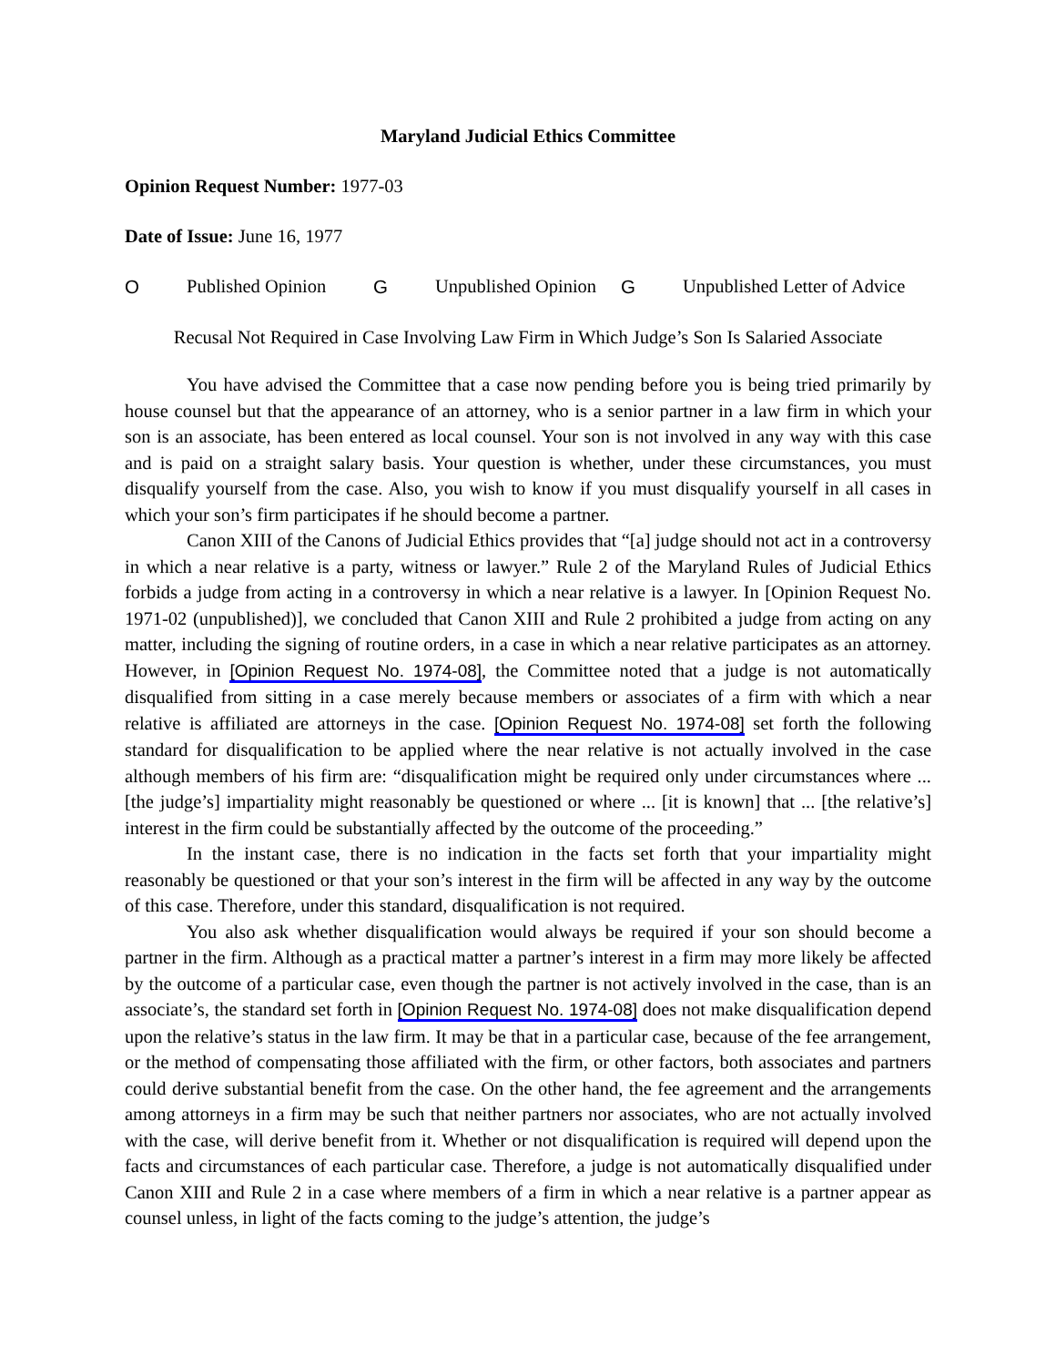Maryland Judicial Ethics Committee
Opinion Request Number: 1977-03
Date of Issue: June 16, 1977
O Published Opinion
G Unpublished Opinion
G Unpublished Letter of Advice
Recusal Not Required in Case Involving Law Firm in Which Judge’s Son Is Salaried Associate
You have advised the Committee that a case now pending before you is being tried primarily by house counsel but that the appearance of an attorney, who is a senior partner in a law firm in which your son is an associate, has been entered as local counsel. Your son is not involved in any way with this case and is paid on a straight salary basis. Your question is whether, under these circumstances, you must disqualify yourself from the case. Also, you wish to know if you must disqualify yourself in all cases in which your son’s firm participates if he should become a partner.
Canon XIII of the Canons of Judicial Ethics provides that “[a] judge should not act in a controversy in which a near relative is a party, witness or lawyer.” Rule 2 of the Maryland Rules of Judicial Ethics forbids a judge from acting in a controversy in which a near relative is a lawyer. In [Opinion Request No. 1971-02 (unpublished)], we concluded that Canon XIII and Rule 2 prohibited a judge from acting on any matter, including the signing of routine orders, in a case in which a near relative participates as an attorney. However, in [Opinion Request No. 1974-08], the Committee noted that a judge is not automatically disqualified from sitting in a case merely because members or associates of a firm with which a near relative is affiliated are attorneys in the case. [Opinion Request No. 1974-08] set forth the following standard for disqualification to be applied where the near relative is not actually involved in the case although members of his firm are: “disqualification might be required only under circumstances where ... [the judge’s] impartiality might reasonably be questioned or where ... [it is known] that ... [the relative’s] interest in the firm could be substantially affected by the outcome of the proceeding.”
In the instant case, there is no indication in the facts set forth that your impartiality might reasonably be questioned or that your son’s interest in the firm will be affected in any way by the outcome of this case. Therefore, under this standard, disqualification is not required.
You also ask whether disqualification would always be required if your son should become a partner in the firm. Although as a practical matter a partner’s interest in a firm may more likely be affected by the outcome of a particular case, even though the partner is not actively involved in the case, than is an associate’s, the standard set forth in [Opinion Request No. 1974-08] does not make disqualification depend upon the relative’s status in the law firm. It may be that in a particular case, because of the fee arrangement, or the method of compensating those affiliated with the firm, or other factors, both associates and partners could derive substantial benefit from the case. On the other hand, the fee agreement and the arrangements among attorneys in a firm may be such that neither partners nor associates, who are not actually involved with the case, will derive benefit from it. Whether or not disqualification is required will depend upon the facts and circumstances of each particular case. Therefore, a judge is not automatically disqualified under Canon XIII and Rule 2 in a case where members of a firm in which a near relative is a partner appear as counsel unless, in light of the facts coming to the judge’s attention, the judge’s